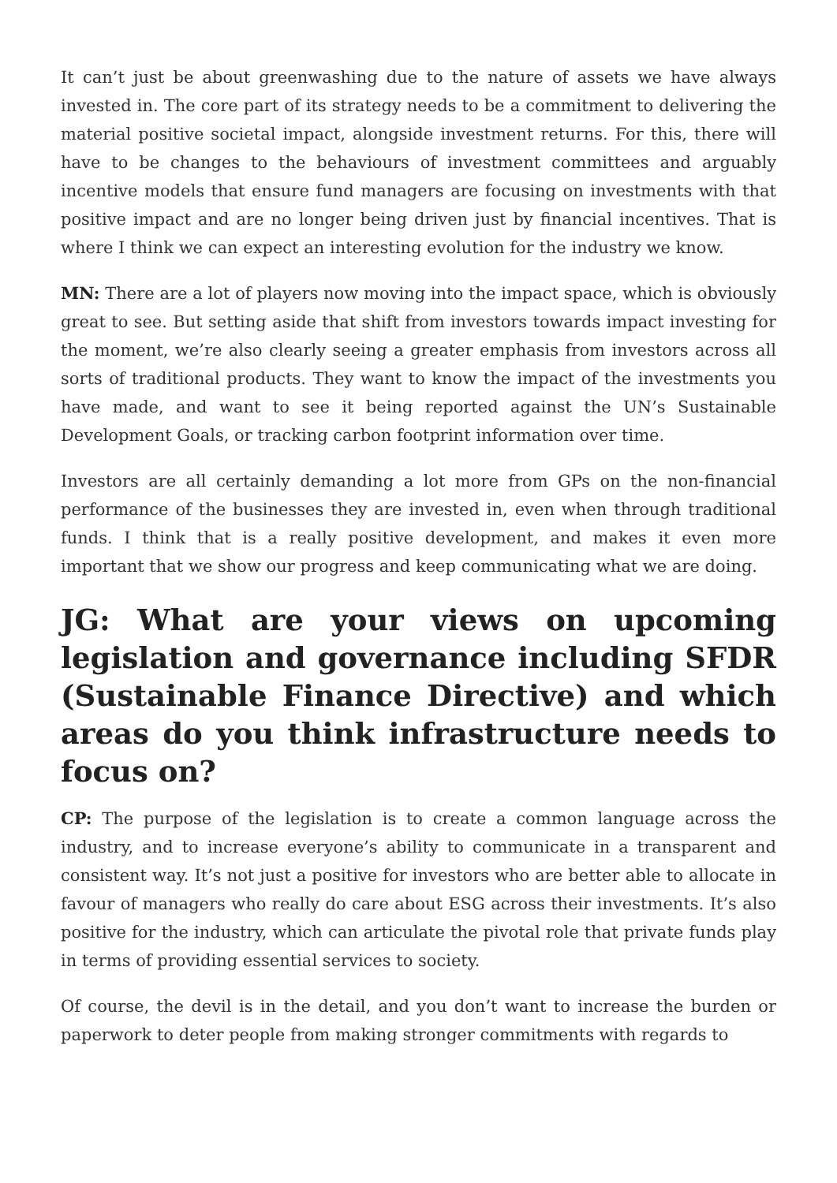It can’t just be about greenwashing due to the nature of assets we have always invested in. The core part of its strategy needs to be a commitment to delivering the material positive societal impact, alongside investment returns. For this, there will have to be changes to the behaviours of investment committees and arguably incentive models that ensure fund managers are focusing on investments with that positive impact and are no longer being driven just by financial incentives. That is where I think we can expect an interesting evolution for the industry we know.
MN: There are a lot of players now moving into the impact space, which is obviously great to see. But setting aside that shift from investors towards impact investing for the moment, we’re also clearly seeing a greater emphasis from investors across all sorts of traditional products. They want to know the impact of the investments you have made, and want to see it being reported against the UN’s Sustainable Development Goals, or tracking carbon footprint information over time.
Investors are all certainly demanding a lot more from GPs on the non-financial performance of the businesses they are invested in, even when through traditional funds. I think that is a really positive development, and makes it even more important that we show our progress and keep communicating what we are doing.
JG: What are your views on upcoming legislation and governance including SFDR (Sustainable Finance Directive) and which areas do you think infrastructure needs to focus on?
CP: The purpose of the legislation is to create a common language across the industry, and to increase everyone’s ability to communicate in a transparent and consistent way. It’s not just a positive for investors who are better able to allocate in favour of managers who really do care about ESG across their investments. It’s also positive for the industry, which can articulate the pivotal role that private funds play in terms of providing essential services to society.
Of course, the devil is in the detail, and you don’t want to increase the burden or paperwork to deter people from making stronger commitments with regards to